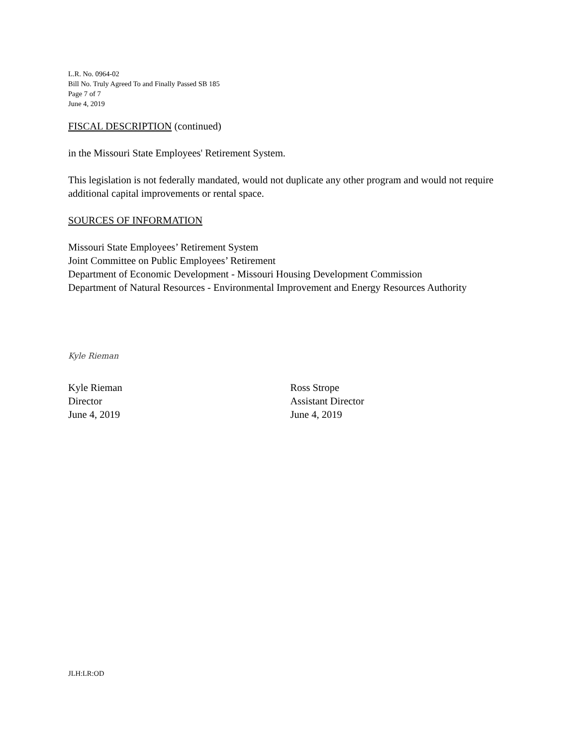L.R. No. 0964-02
Bill No. Truly Agreed To and Finally Passed SB 185
Page 7 of 7
June 4, 2019
FISCAL DESCRIPTION (continued)
in the Missouri State Employees' Retirement System.
This legislation is not federally mandated, would not duplicate any other program and would not require additional capital improvements or rental space.
SOURCES OF INFORMATION
Missouri State Employees’ Retirement System
Joint Committee on Public Employees’ Retirement
Department of Economic Development - Missouri Housing Development Commission
Department of Natural Resources - Environmental Improvement and Energy Resources Authority
Kyle Rieman
Kyle Rieman
Director
June 4, 2019
Ross Strope
Assistant Director
June 4, 2019
JLH:LR:OD